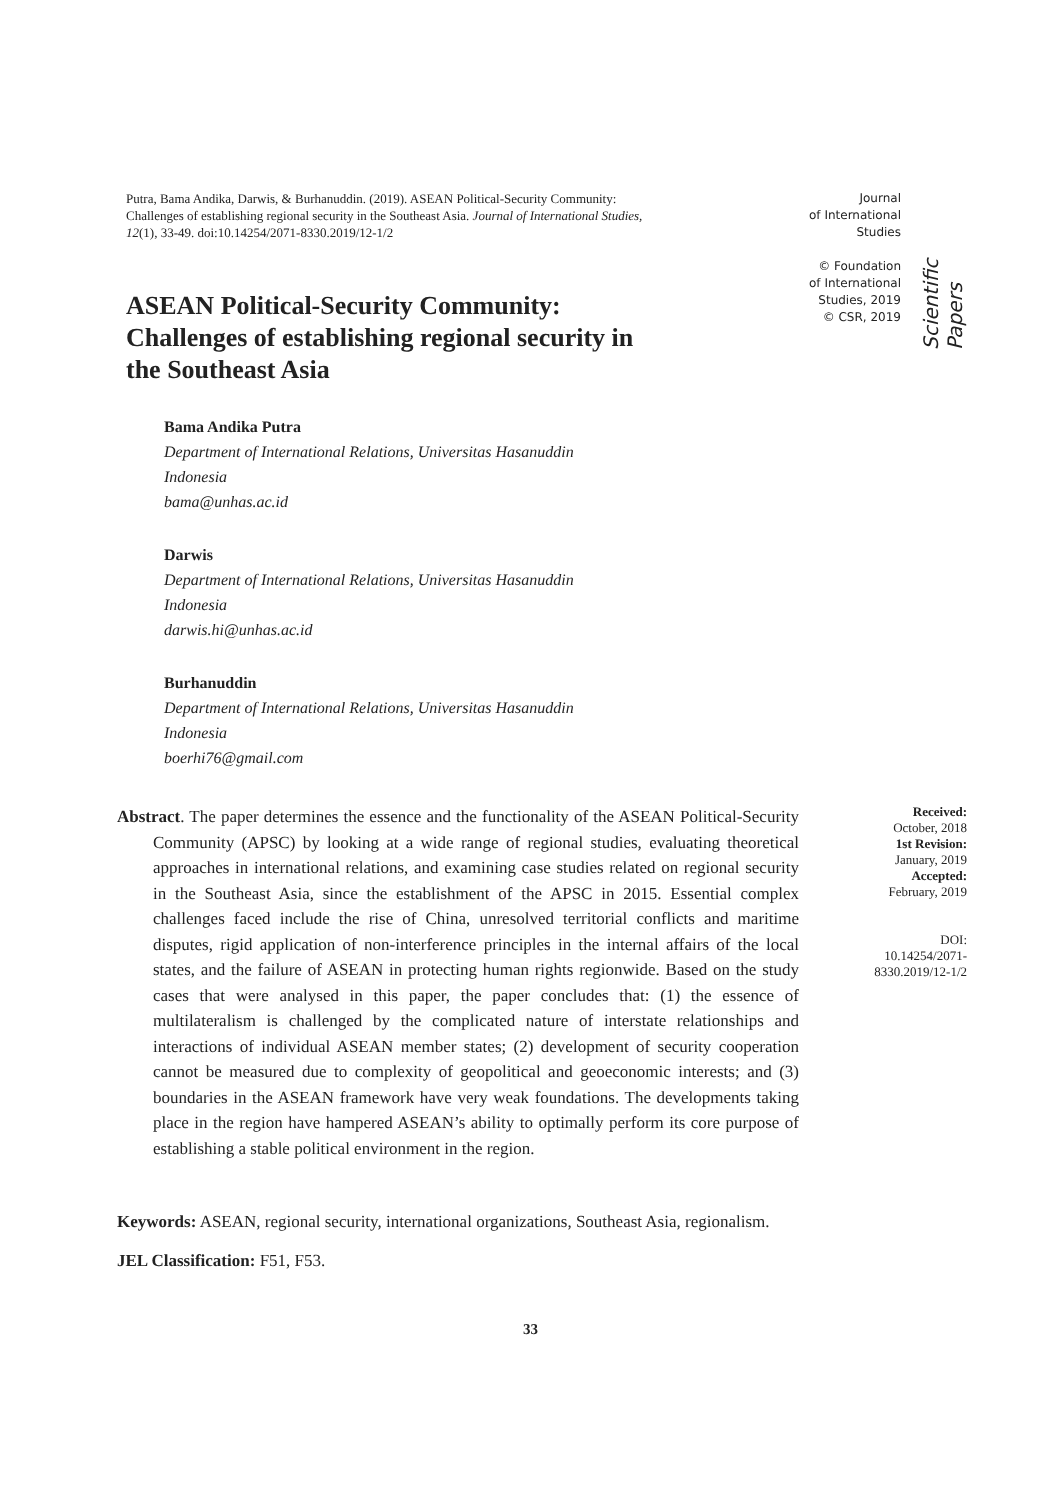Putra, Bama Andika, Darwis, & Burhanuddin. (2019). ASEAN Political-Security Community: Challenges of establishing regional security in the Southeast Asia. Journal of International Studies, 12(1), 33-49. doi:10.14254/2071-8330.2019/12-1/2
Journal
of International
Studies
© Foundation
of International
Studies, 2019
© CSR, 2019
Scientific Papers
ASEAN Political-Security Community: Challenges of establishing regional security in the Southeast Asia
Bama Andika Putra
Department of International Relations, Universitas Hasanuddin
Indonesia
bama@unhas.ac.id
Darwis
Department of International Relations, Universitas Hasanuddin
Indonesia
darwis.hi@unhas.ac.id
Burhanuddin
Department of International Relations, Universitas Hasanuddin
Indonesia
boerhi76@gmail.com
Abstract. The paper determines the essence and the functionality of the ASEAN Political-Security Community (APSC) by looking at a wide range of regional studies, evaluating theoretical approaches in international relations, and examining case studies related on regional security in the Southeast Asia, since the establishment of the APSC in 2015. Essential complex challenges faced include the rise of China, unresolved territorial conflicts and maritime disputes, rigid application of non-interference principles in the internal affairs of the local states, and the failure of ASEAN in protecting human rights regionwide. Based on the study cases that were analysed in this paper, the paper concludes that: (1) the essence of multilateralism is challenged by the complicated nature of interstate relationships and interactions of individual ASEAN member states; (2) development of security cooperation cannot be measured due to complexity of geopolitical and geoeconomic interests; and (3) boundaries in the ASEAN framework have very weak foundations. The developments taking place in the region have hampered ASEAN’s ability to optimally perform its core purpose of establishing a stable political environment in the region.
Received:
October, 2018
1st Revision:
January, 2019
Accepted:
February, 2019
DOI:
10.14254/2071-
8330.2019/12-1/2
Keywords: ASEAN, regional security, international organizations, Southeast Asia, regionalism.
JEL Classification: F51, F53.
33